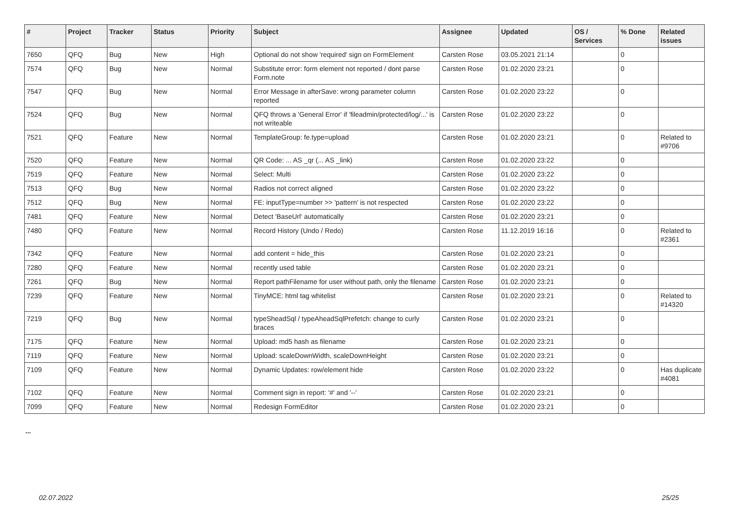| # | Project | Tracker | Status | Priority | Subject | Assignee | Updated | OS / Services | % Done | Related issues |
| --- | --- | --- | --- | --- | --- | --- | --- | --- | --- | --- |
| 7650 | QFQ | Bug | New | High | Optional do not show 'required' sign on FormElement | Carsten Rose | 03.05.2021 21:14 | | 0 | |
| 7574 | QFQ | Bug | New | Normal | Substitute error: form element not reported / dont parse Form.note | Carsten Rose | 01.02.2020 23:21 | | 0 | |
| 7547 | QFQ | Bug | New | Normal | Error Message in afterSave: wrong parameter column reported | Carsten Rose | 01.02.2020 23:22 | | 0 | |
| 7524 | QFQ | Bug | New | Normal | QFQ throws a 'General Error' if 'fileadmin/protected/log/...' is not writeable | Carsten Rose | 01.02.2020 23:22 | | 0 | |
| 7521 | QFQ | Feature | New | Normal | TemplateGroup: fe.type=upload | Carsten Rose | 01.02.2020 23:21 | | 0 | Related to #9706 |
| 7520 | QFQ | Feature | New | Normal | QR Code: ... AS _qr (... AS _link) | Carsten Rose | 01.02.2020 23:22 | | 0 | |
| 7519 | QFQ | Feature | New | Normal | Select: Multi | Carsten Rose | 01.02.2020 23:22 | | 0 | |
| 7513 | QFQ | Bug | New | Normal | Radios not correct aligned | Carsten Rose | 01.02.2020 23:22 | | 0 | |
| 7512 | QFQ | Bug | New | Normal | FE: inputType=number >> 'pattern' is not respected | Carsten Rose | 01.02.2020 23:22 | | 0 | |
| 7481 | QFQ | Feature | New | Normal | Detect 'BaseUrl' automatically | Carsten Rose | 01.02.2020 23:21 | | 0 | |
| 7480 | QFQ | Feature | New | Normal | Record History (Undo / Redo) | Carsten Rose | 11.12.2019 16:16 | | 0 | Related to #2361 |
| 7342 | QFQ | Feature | New | Normal | add content = hide_this | Carsten Rose | 01.02.2020 23:21 | | 0 | |
| 7280 | QFQ | Feature | New | Normal | recently used table | Carsten Rose | 01.02.2020 23:21 | | 0 | |
| 7261 | QFQ | Bug | New | Normal | Report pathFilename for user without path, only the filename | Carsten Rose | 01.02.2020 23:21 | | 0 | |
| 7239 | QFQ | Feature | New | Normal | TinyMCE: html tag whitelist | Carsten Rose | 01.02.2020 23:21 | | 0 | Related to #14320 |
| 7219 | QFQ | Bug | New | Normal | typeSheadSql / typeAheadSqlPrefetch: change to curly braces | Carsten Rose | 01.02.2020 23:21 | | 0 | |
| 7175 | QFQ | Feature | New | Normal | Upload: md5 hash as filename | Carsten Rose | 01.02.2020 23:21 | | 0 | |
| 7119 | QFQ | Feature | New | Normal | Upload: scaleDownWidth, scaleDownHeight | Carsten Rose | 01.02.2020 23:21 | | 0 | |
| 7109 | QFQ | Feature | New | Normal | Dynamic Updates: row/element hide | Carsten Rose | 01.02.2020 23:22 | | 0 | Has duplicate #4081 |
| 7102 | QFQ | Feature | New | Normal | Comment sign in report: '#' and '--' | Carsten Rose | 01.02.2020 23:21 | | 0 | |
| 7099 | QFQ | Feature | New | Normal | Redesign FormEditor | Carsten Rose | 01.02.2020 23:21 | | 0 | |
...
02.07.2022 25/25